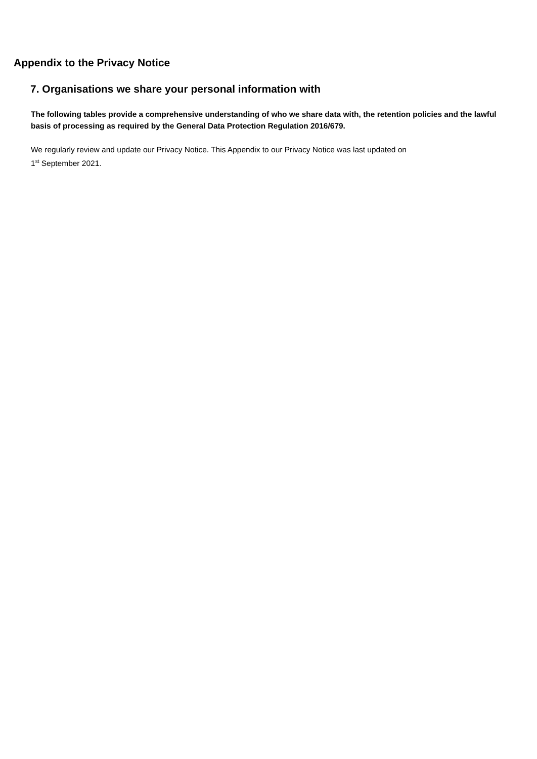Appendix to the Privacy Notice
7. Organisations we share your personal information with
The following tables provide a comprehensive understanding of who we share data with, the retention policies and the lawful basis of processing as required by the General Data Protection Regulation 2016/679.
We regularly review and update our Privacy Notice. This Appendix to our Privacy Notice was last updated on
1<sup>st</sup> September 2021.